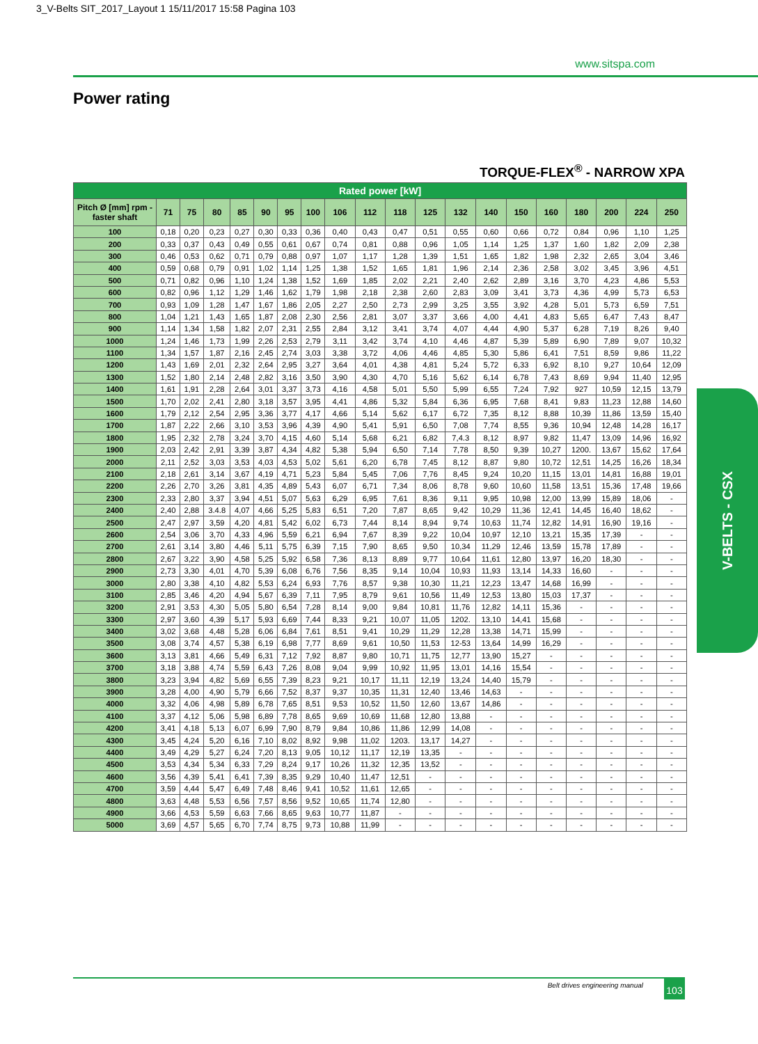3_V-Belts SIT_2017_Layout 1 15/11/2017 15:58 Pagina 103
www.sitspa.com
Power rating
TORQUE-FLEX<sup>®</sup> - NARROW XPA
| Rated power [kW] | | | | | | | | | | | | | | | | | | | |
| Pitch Ø [mm] rpm - faster shaft | 71 | 75 | 80 | 85 | 90 | 95 | 100 | 106 | 112 | 118 | 125 | 132 | 140 | 150 | 160 | 180 | 200 | 224 | 250 |
| 100 | 0,18 | 0,20 | 0,23 | 0,27 | 0,30 | 0,33 | 0,36 | 0,40 | 0,43 | 0,47 | 0,51 | 0,55 | 0,60 | 0,66 | 0,72 | 0,84 | 0,96 | 1,10 | 1,25 |
| 200 | 0,33 | 0,37 | 0,43 | 0,49 | 0,55 | 0,61 | 0,67 | 0,74 | 0,81 | 0,88 | 0,96 | 1,05 | 1,14 | 1,25 | 1,37 | 1,60 | 1,82 | 2,09 | 2,38 |
| 300 | 0,46 | 0,53 | 0,62 | 0,71 | 0,79 | 0,88 | 0,97 | 1,07 | 1,17 | 1,28 | 1,39 | 1,51 | 1,65 | 1,82 | 1,98 | 2,32 | 2,65 | 3,04 | 3,46 |
| 400 | 0,59 | 0,68 | 0,79 | 0,91 | 1,02 | 1,14 | 1,25 | 1,38 | 1,52 | 1,65 | 1,81 | 1,96 | 2,14 | 2,36 | 2,58 | 3,02 | 3,45 | 3,96 | 4,51 |
| 500 | 0,71 | 0,82 | 0,96 | 1,10 | 1,24 | 1,38 | 1,52 | 1,69 | 1,85 | 2,02 | 2,21 | 2,40 | 2,62 | 2,89 | 3,16 | 3,70 | 4,23 | 4,86 | 5,53 |
| 600 | 0,82 | 0,96 | 1,12 | 1,29 | 1,46 | 1,62 | 1,79 | 1,98 | 2,18 | 2,38 | 2,60 | 2,83 | 3,09 | 3,41 | 3,73 | 4,36 | 4,99 | 5,73 | 6,53 |
| 700 | 0,93 | 1,09 | 1,28 | 1,47 | 1,67 | 1,86 | 2,05 | 2,27 | 2,50 | 2,73 | 2,99 | 3,25 | 3,55 | 3,92 | 4,28 | 5,01 | 5,73 | 6,59 | 7,51 |
| 800 | 1,04 | 1,21 | 1,43 | 1,65 | 1,87 | 2,08 | 2,30 | 2,56 | 2,81 | 3,07 | 3,37 | 3,66 | 4,00 | 4,41 | 4,83 | 5,65 | 6,47 | 7,43 | 8,47 |
| 900 | 1,14 | 1,34 | 1,58 | 1,82 | 2,07 | 2,31 | 2,55 | 2,84 | 3,12 | 3,41 | 3,74 | 4,07 | 4,44 | 4,90 | 5,37 | 6,28 | 7,19 | 8,26 | 9,40 |
| 1000 | 1,24 | 1,46 | 1,73 | 1,99 | 2,26 | 2,53 | 2,79 | 3,11 | 3,42 | 3,74 | 4,10 | 4,46 | 4,87 | 5,39 | 5,89 | 6,90 | 7,89 | 9,07 | 10,32 |
| 1100 | 1,34 | 1,57 | 1,87 | 2,16 | 2,45 | 2,74 | 3,03 | 3,38 | 3,72 | 4,06 | 4,46 | 4,85 | 5,30 | 5,86 | 6,41 | 7,51 | 8,59 | 9,86 | 11,22 |
| 1200 | 1,43 | 1,69 | 2,01 | 2,32 | 2,64 | 2,95 | 3,27 | 3,64 | 4,01 | 4,38 | 4,81 | 5,24 | 5,72 | 6,33 | 6,92 | 8,10 | 9,27 | 10,64 | 12,09 |
| 1300 | 1,52 | 1,80 | 2,14 | 2,48 | 2,82 | 3,16 | 3,50 | 3,90 | 4,30 | 4,70 | 5,16 | 5,62 | 6,14 | 6,78 | 7,43 | 8,69 | 9,94 | 11,40 | 12,95 |
| 1400 | 1,61 | 1,91 | 2,28 | 2,64 | 3,01 | 3,37 | 3,73 | 4,16 | 4,58 | 5,01 | 5,50 | 5,99 | 6,55 | 7,24 | 7,92 | 927 | 10,59 | 12,15 | 13,79 |
| 1500 | 1,70 | 2,02 | 2,41 | 2,80 | 3,18 | 3,57 | 3,95 | 4,41 | 4,86 | 5,32 | 5,84 | 6,36 | 6,95 | 7,68 | 8,41 | 9,83 | 11,23 | 12,88 | 14,60 |
| 1600 | 1,79 | 2,12 | 2,54 | 2,95 | 3,36 | 3,77 | 4,17 | 4,66 | 5,14 | 5,62 | 6,17 | 6,72 | 7,35 | 8,12 | 8,88 | 10,39 | 11,86 | 13,59 | 15,40 |
| 1700 | 1,87 | 2,22 | 2,66 | 3,10 | 3,53 | 3,96 | 4,39 | 4,90 | 5,41 | 5,91 | 6,50 | 7,08 | 7,74 | 8,55 | 9,36 | 10,94 | 12,48 | 14,28 | 16,17 |
| 1800 | 1,95 | 2,32 | 2,78 | 3,24 | 3,70 | 4,15 | 4,60 | 5,14 | 5,68 | 6,21 | 6,82 | 7,4.3 | 8,12 | 8,97 | 9,82 | 11,47 | 13,09 | 14,96 | 16,92 |
| 1900 | 2,03 | 2,42 | 2,91 | 3,39 | 3,87 | 4,34 | 4,82 | 5,38 | 5,94 | 6,50 | 7,14 | 7,78 | 8,50 | 9,39 | 10,27 | 1200. | 13,67 | 15,62 | 17,64 |
| 2000 | 2,11 | 2,52 | 3,03 | 3,53 | 4,03 | 4,53 | 5,02 | 5,61 | 6,20 | 6,78 | 7,45 | 8,12 | 8,87 | 9,80 | 10,72 | 12,51 | 14,25 | 16,26 | 18,34 |
| 2100 | 2,18 | 2,61 | 3,14 | 3,67 | 4,19 | 4,71 | 5,23 | 5,84 | 5,45 | 7,06 | 7,76 | 8,45 | 9,24 | 10,20 | 11,15 | 13,01 | 14,81 | 16,88 | 19,01 |
| 2200 | 2,26 | 2,70 | 3,26 | 3,81 | 4,35 | 4,89 | 5,43 | 6,07 | 6,71 | 7,34 | 8,06 | 8,78 | 9,60 | 10,60 | 11,58 | 13,51 | 15,36 | 17,48 | 19,66 |
| 2300 | 2,33 | 2,80 | 3,37 | 3,94 | 4,51 | 5,07 | 5,63 | 6,29 | 6,95 | 7,61 | 8,36 | 9,11 | 9,95 | 10,98 | 12,00 | 13,99 | 15,89 | 18,06 | - |
| 2400 | 2,40 | 2,88 | 3.4.8 | 4,07 | 4,66 | 5,25 | 5,83 | 6,51 | 7,20 | 7,87 | 8,65 | 9,42 | 10,29 | 11,36 | 12,41 | 14,45 | 16,40 | 18,62 | - |
| 2500 | 2,47 | 2,97 | 3,59 | 4,20 | 4,81 | 5,42 | 6,02 | 6,73 | 7,44 | 8,14 | 8,94 | 9,74 | 10,63 | 11,74 | 12,82 | 14,91 | 16,90 | 19,16 | - |
| 2600 | 2,54 | 3,06 | 3,70 | 4,33 | 4,96 | 5,59 | 6,21 | 6,94 | 7,67 | 8,39 | 9,22 | 10,04 | 10,97 | 12,10 | 13,21 | 15,35 | 17,39 | - | - |
| 2700 | 2,61 | 3,14 | 3,80 | 4,46 | 5,11 | 5,75 | 6,39 | 7,15 | 7,90 | 8,65 | 9,50 | 10,34 | 11,29 | 12,46 | 13,59 | 15,78 | 17,89 | - | - |
| 2800 | 2,67 | 3,22 | 3,90 | 4,58 | 5,25 | 5,92 | 6,58 | 7,36 | 8,13 | 8,89 | 9,77 | 10,64 | 11,61 | 12,80 | 13,97 | 16,20 | 18,30 | - | - |
| 2900 | 2,73 | 3,30 | 4,01 | 4,70 | 5,39 | 6,08 | 6,76 | 7,56 | 8,35 | 9,14 | 10,04 | 10,93 | 11,93 | 13,14 | 14,33 | 16,60 | - | - | - |
| 3000 | 2,80 | 3,38 | 4,10 | 4,82 | 5,53 | 6,24 | 6,93 | 7,76 | 8,57 | 9,38 | 10,30 | 11,21 | 12,23 | 13,47 | 14,68 | 16,99 | - | - | - |
| 3100 | 2,85 | 3,46 | 4,20 | 4,94 | 5,67 | 6,39 | 7,11 | 7,95 | 8,79 | 9,61 | 10,56 | 11,49 | 12,53 | 13,80 | 15,03 | 17,37 | - | - | - |
| 3200 | 2,91 | 3,53 | 4,30 | 5,05 | 5,80 | 6,54 | 7,28 | 8,14 | 9,00 | 9,84 | 10,81 | 11,76 | 12,82 | 14,11 | 15,36 | - | - | - | - |
| 3300 | 2,97 | 3,60 | 4,39 | 5,17 | 5,93 | 6,69 | 7,44 | 8,33 | 9,21 | 10,07 | 11,05 | 1202. | 13,10 | 14,41 | 15,68 | - | - | - | - |
| 3400 | 3,02 | 3,68 | 4,48 | 5,28 | 6,06 | 6,84 | 7,61 | 8,51 | 9,41 | 10,29 | 11,29 | 12,28 | 13,38 | 14,71 | 15,99 | - | - | - | - |
| 3500 | 3,08 | 3,74 | 4,57 | 5,38 | 6,19 | 6,98 | 7,77 | 8,69 | 9,61 | 10,50 | 11,53 | 12-53 | 13,64 | 14,99 | 16,29 | - | - | - | - |
| 3600 | 3,13 | 3,81 | 4,66 | 5,49 | 6,31 | 7,12 | 7,92 | 8,87 | 9,80 | 10,71 | 11,75 | 12,77 | 13,90 | 15,27 | - | - | - | - | - |
| 3700 | 3,18 | 3,88 | 4,74 | 5,59 | 6,43 | 7,26 | 8,08 | 9,04 | 9,99 | 10,92 | 11,95 | 13,01 | 14,16 | 15,54 | - | - | - | - | - |
| 3800 | 3,23 | 3,94 | 4,82 | 5,69 | 6,55 | 7,39 | 8,23 | 9,21 | 10,17 | 11,11 | 12,19 | 13,24 | 14,40 | 15,79 | - | - | - | - | - |
| 3900 | 3,28 | 4,00 | 4,90 | 5,79 | 6,66 | 7,52 | 8,37 | 9,37 | 10,35 | 11,31 | 12,40 | 13,46 | 14,63 | - | - | - | - | - | - |
| 4000 | 3,32 | 4,06 | 4,98 | 5,89 | 6,78 | 7,65 | 8,51 | 9,53 | 10,52 | 11,50 | 12,60 | 13,67 | 14,86 | - | - | - | - | - | - |
| 4100 | 3,37 | 4,12 | 5,06 | 5,98 | 6,89 | 7,78 | 8,65 | 9,69 | 10,69 | 11,68 | 12,80 | 13,88 | - | - | - | - | - | - | - |
| 4200 | 3,41 | 4,18 | 5,13 | 6,07 | 6,99 | 7,90 | 8,79 | 9,84 | 10,86 | 11,86 | 12,99 | 14,08 | - | - | - | - | - | - | - |
| 4300 | 3,45 | 4,24 | 5,20 | 6,16 | 7,10 | 8,02 | 8,92 | 9,98 | 11,02 | 1203. | 13,17 | 14,27 | - | - | - | - | - | - | - |
| 4400 | 3,49 | 4,29 | 5,27 | 6,24 | 7,20 | 8,13 | 9,05 | 10,12 | 11,17 | 12,19 | 13,35 | - | - | - | - | - | - | - | - |
| 4500 | 3,53 | 4,34 | 5,34 | 6,33 | 7,29 | 8,24 | 9,17 | 10,26 | 11,32 | 12,35 | 13,52 | - | - | - | - | - | - | - | - |
| 4600 | 3,56 | 4,39 | 5,41 | 6,41 | 7,39 | 8,35 | 9,29 | 10,40 | 11,47 | 12,51 | - | - | - | - | - | - | - | - | - |
| 4700 | 3,59 | 4,44 | 5,47 | 6,49 | 7,48 | 8,46 | 9,41 | 10,52 | 11,61 | 12,65 | - | - | - | - | - | - | - | - | - |
| 4800 | 3,63 | 4,48 | 5,53 | 6,56 | 7,57 | 8,56 | 9,52 | 10,65 | 11,74 | 12,80 | - | - | - | - | - | - | - | - | - |
| 4900 | 3,66 | 4,53 | 5,59 | 6,63 | 7,66 | 8,65 | 9,63 | 10,77 | 11,87 | - | - | - | - | - | - | - | - | - | - |
| 5000 | 3,69 | 4,57 | 5,65 | 6,70 | 7,74 | 8,75 | 9,73 | 10,88 | 11,99 | - | - | - | - | - | - | - | - | - | - |
V-BELTS - CSX
Belt drives engineering manual 103